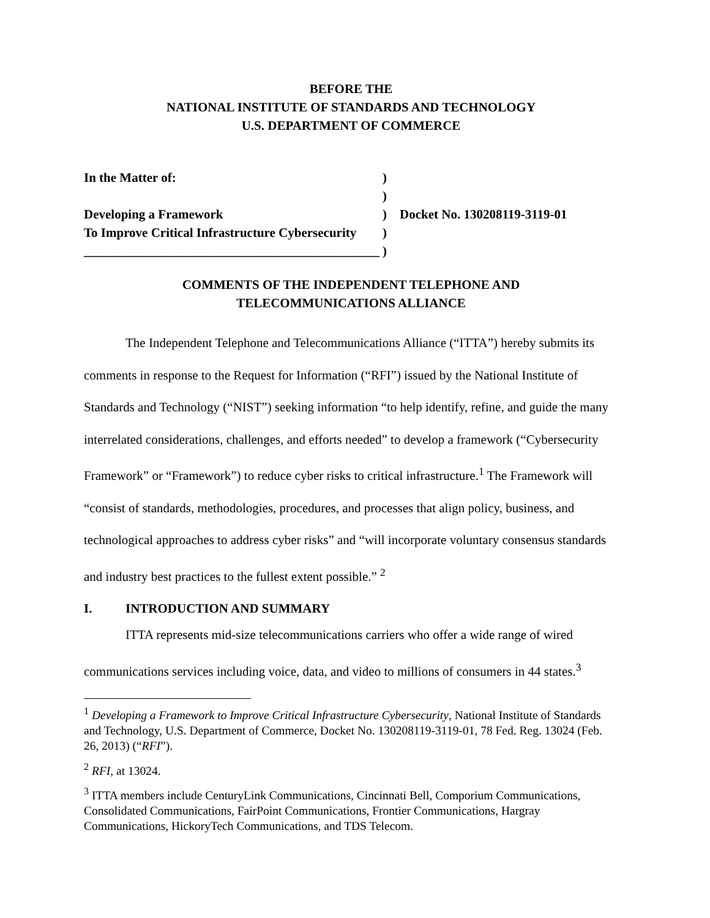BEFORE THE
NATIONAL INSTITUTE OF STANDARDS AND TECHNOLOGY
U.S. DEPARTMENT OF COMMERCE
| In the Matter of: | ) | |
| | ) | |
| Developing a Framework | ) | Docket No. 130208119-3119-01 |
| To Improve Critical Infrastructure Cybersecurity | ) | |
| ______________________________________________ | ) | |
COMMENTS OF THE INDEPENDENT TELEPHONE AND
TELECOMMUNICATIONS ALLIANCE
The Independent Telephone and Telecommunications Alliance (“ITTA”) hereby submits its comments in response to the Request for Information (“RFI”) issued by the National Institute of Standards and Technology (“NIST”) seeking information “to help identify, refine, and guide the many interrelated considerations, challenges, and efforts needed” to develop a framework (“Cybersecurity Framework” or “Framework”) to reduce cyber risks to critical infrastructure.<sup>1</sup> The Framework will “consist of standards, methodologies, procedures, and processes that align policy, business, and technological approaches to address cyber risks” and “will incorporate voluntary consensus standards and industry best practices to the fullest extent possible.” <sup>2</sup>
I. INTRODUCTION AND SUMMARY
ITTA represents mid-size telecommunications carriers who offer a wide range of wired communications services including voice, data, and video to millions of consumers in 44 states.<sup>3</sup>
<sup>1</sup> Developing a Framework to Improve Critical Infrastructure Cybersecurity, National Institute of Standards and Technology, U.S. Department of Commerce, Docket No. 130208119-3119-01, 78 Fed. Reg. 13024 (Feb. 26, 2013) (“RFI”).
<sup>2</sup> RFI, at 13024.
<sup>3</sup> ITTA members include CenturyLink Communications, Cincinnati Bell, Comporium Communications, Consolidated Communications, FairPoint Communications, Frontier Communications, Hargray Communications, HickoryTech Communications, and TDS Telecom.